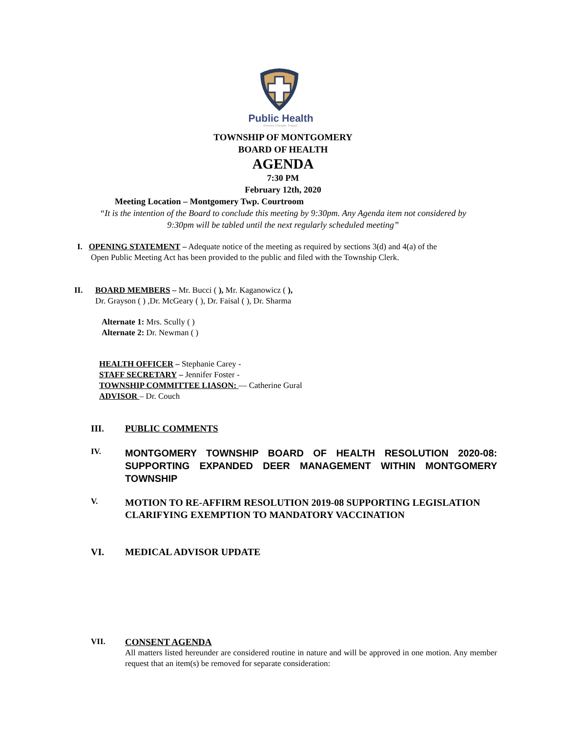Public Health
Prevent. Promote. Protect.
TOWNSHIP OF MONTGOMERY
BOARD OF HEALTH
AGENDA
7:30 PM
February 12th, 2020
Meeting Location – Montgomery Twp. Courtroom
“It is the intention of the Board to conclude this meeting by 9:30pm. Any Agenda item not considered by
9:30pm will be tabled until the next regularly scheduled meeting”
I. OPENING STATEMENT – Adequate notice of the meeting as required by sections 3(d) and 4(a) of the
Open Public Meeting Act has been provided to the public and filed with the Township Clerk.
II. BOARD MEMBERS – Mr. Bucci ( ), Mr. Kaganowicz ( ),
Dr. Grayson ( ) ,Dr. McGeary ( ), Dr. Faisal ( ), Dr. Sharma
Alternate 1: Mrs. Scully ( )
Alternate 2: Dr. Newman ( )
HEALTH OFFICER – Stephanie Carey -
STAFF SECRETARY – Jennifer Foster -
TOWNSHIP COMMITTEE LIASON: — Catherine Gural
ADVISOR – Dr. Couch
III. PUBLIC COMMENTS
IV.
MONTGOMERY TOWNSHIP BOARD OF HEALTH RESOLUTION 2020-08: SUPPORTING EXPANDED DEER MANAGEMENT WITHIN MONTGOMERY TOWNSHIP
V.
MOTION TO RE-AFFIRM RESOLUTION 2019-08 SUPPORTING LEGISLATION CLARIFYING EXEMPTION TO MANDATORY VACCINATION
VI. MEDICAL ADVISOR UPDATE
VII.
CONSENT AGENDA
All matters listed hereunder are considered routine in nature and will be approved in one motion. Any member request that an item(s) be removed for separate consideration: